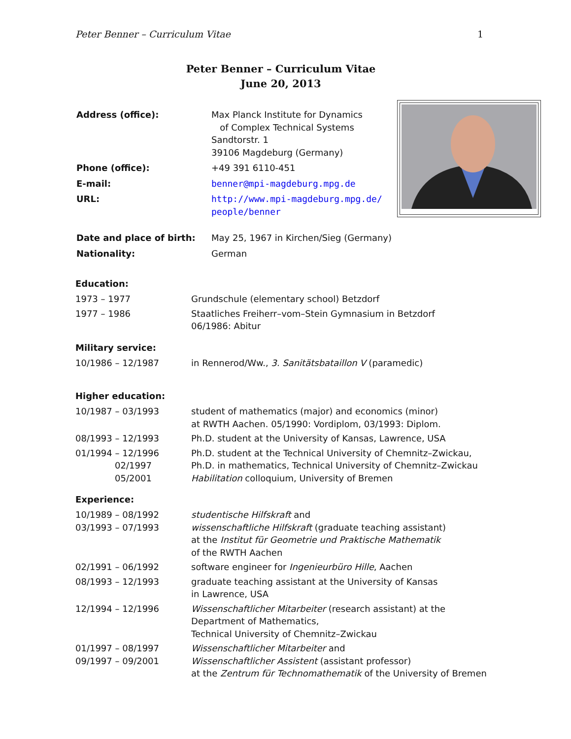Peter Benner – Curriculum Vitae 1
Peter Benner – Curriculum Vitae
June 20, 2013
| Address (office): | Max Planck Institute for Dynamics of Complex Technical Systems Sandtorstr. 1 39106 Magdeburg (Germany) |
| Phone (office): | +49 391 6110-451 |
| E-mail: | benner@mpi-magdeburg.mpg.de |
| URL: | http://www.mpi-magdeburg.mpg.de/ people/benner |
| Date and place of birth: | May 25, 1967 in Kirchen/Sieg (Germany) |
| Nationality: | German |
Education:
| 1973 – 1977 | Grundschule (elementary school) Betzdorf |
| 1977 – 1986 | Staatliches Freiherr–vom–Stein Gymnasium in Betzdorf 06/1986: Abitur |
Military service:
| 10/1986 – 12/1987 | in Rennerod/Ww., 3. Sanitätsbataillon V (paramedic) |
Higher education:
| 10/1987 – 03/1993 | student of mathematics (major) and economics (minor) at RWTH Aachen. 05/1990: Vordiplom, 03/1993: Diplom. |
| 08/1993 – 12/1993 | Ph.D. student at the University of Kansas, Lawrence, USA |
| 01/1994 – 12/1996 02/1997 05/2001 | Ph.D. student at the Technical University of Chemnitz–Zwickau, Ph.D. in mathematics, Technical University of Chemnitz–Zwickau Habilitation colloquium, University of Bremen |
Experience:
| 10/1989 – 08/1992 03/1993 – 07/1993 | studentische Hilfskraft and wissenschaftliche Hilfskraft (graduate teaching assistant) at the Institut für Geometrie und Praktische Mathematik of the RWTH Aachen |
| 02/1991 – 06/1992 | software engineer for Ingenieurbüro Hille , Aachen |
| 08/1993 – 12/1993 | graduate teaching assistant at the University of Kansas in Lawrence, USA |
| 12/1994 – 12/1996 | Wissenschaftlicher Mitarbeiter (research assistant) at the Department of Mathematics, Technical University of Chemnitz–Zwickau |
| 01/1997 – 08/1997 09/1997 – 09/2001 | Wissenschaftlicher Mitarbeiter and Wissenschaftlicher Assistent (assistant professor) at the Zentrum für Technomathematik of the University of Bremen |